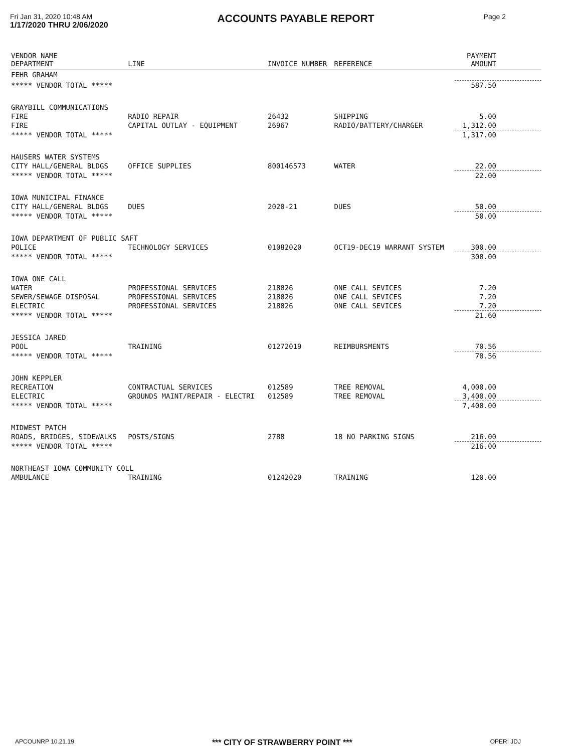Fri Jan 31, 2020 10:48 AM
1/17/2020 THRU 2/06/2020
ACCOUNTS PAYABLE REPORT
Page 2
| VENDOR NAME DEPARTMENT | LINE | INVOICE NUMBER | REFERENCE | PAYMENT AMOUNT |
| --- | --- | --- | --- | --- |
| FEHR GRAHAM | | | | |
| ***** VENDOR TOTAL ***** | | | | 587.50 |
| GRAYBILL COMMUNICATIONS | | | | |
| FIRE | RADIO REPAIR | 26432 | SHIPPING | 5.00 |
| FIRE | CAPITAL OUTLAY - EQUIPMENT | 26967 | RADIO/BATTERY/CHARGER | 1,312.00 |
| ***** VENDOR TOTAL ***** | | | | 1,317.00 |
| HAUSERS WATER SYSTEMS | | | | |
| CITY HALL/GENERAL BLDGS | OFFICE SUPPLIES | 800146573 | WATER | 22.00 |
| ***** VENDOR TOTAL ***** | | | | 22.00 |
| IOWA MUNICIPAL FINANCE | | | | |
| CITY HALL/GENERAL BLDGS | DUES | 2020-21 | DUES | 50.00 |
| ***** VENDOR TOTAL ***** | | | | 50.00 |
| IOWA DEPARTMENT OF PUBLIC SAFT | | | | |
| POLICE | TECHNOLOGY SERVICES | 01082020 | OCT19-DEC19 WARRANT SYSTEM | 300.00 |
| ***** VENDOR TOTAL ***** | | | | 300.00 |
| IOWA ONE CALL | | | | |
| WATER | PROFESSIONAL SERVICES | 218026 | ONE CALL SEVICES | 7.20 |
| SEWER/SEWAGE DISPOSAL | PROFESSIONAL SERVICES | 218026 | ONE CALL SEVICES | 7.20 |
| ELECTRIC | PROFESSIONAL SERVICES | 218026 | ONE CALL SEVICES | 7.20 |
| ***** VENDOR TOTAL ***** | | | | 21.60 |
| JESSICA JARED | | | | |
| POOL | TRAINING | 01272019 | REIMBURSMENTS | 70.56 |
| ***** VENDOR TOTAL ***** | | | | 70.56 |
| JOHN KEPPLER | | | | |
| RECREATION | CONTRACTUAL SERVICES | 012589 | TREE REMOVAL | 4,000.00 |
| ELECTRIC | GROUNDS MAINT/REPAIR - ELECTRI | 012589 | TREE REMOVAL | 3,400.00 |
| ***** VENDOR TOTAL ***** | | | | 7,400.00 |
| MIDWEST PATCH | | | | |
| ROADS, BRIDGES, SIDEWALKS | POSTS/SIGNS | 2788 | 18 NO PARKING SIGNS | 216.00 |
| ***** VENDOR TOTAL ***** | | | | 216.00 |
| NORTHEAST IOWA COMMUNITY COLL | | | | |
| AMBULANCE | TRAINING | 01242020 | TRAINING | 120.00 |
APCOUNRP 10.21.19 *** CITY OF STRAWBERRY POINT *** OPER: JDJ